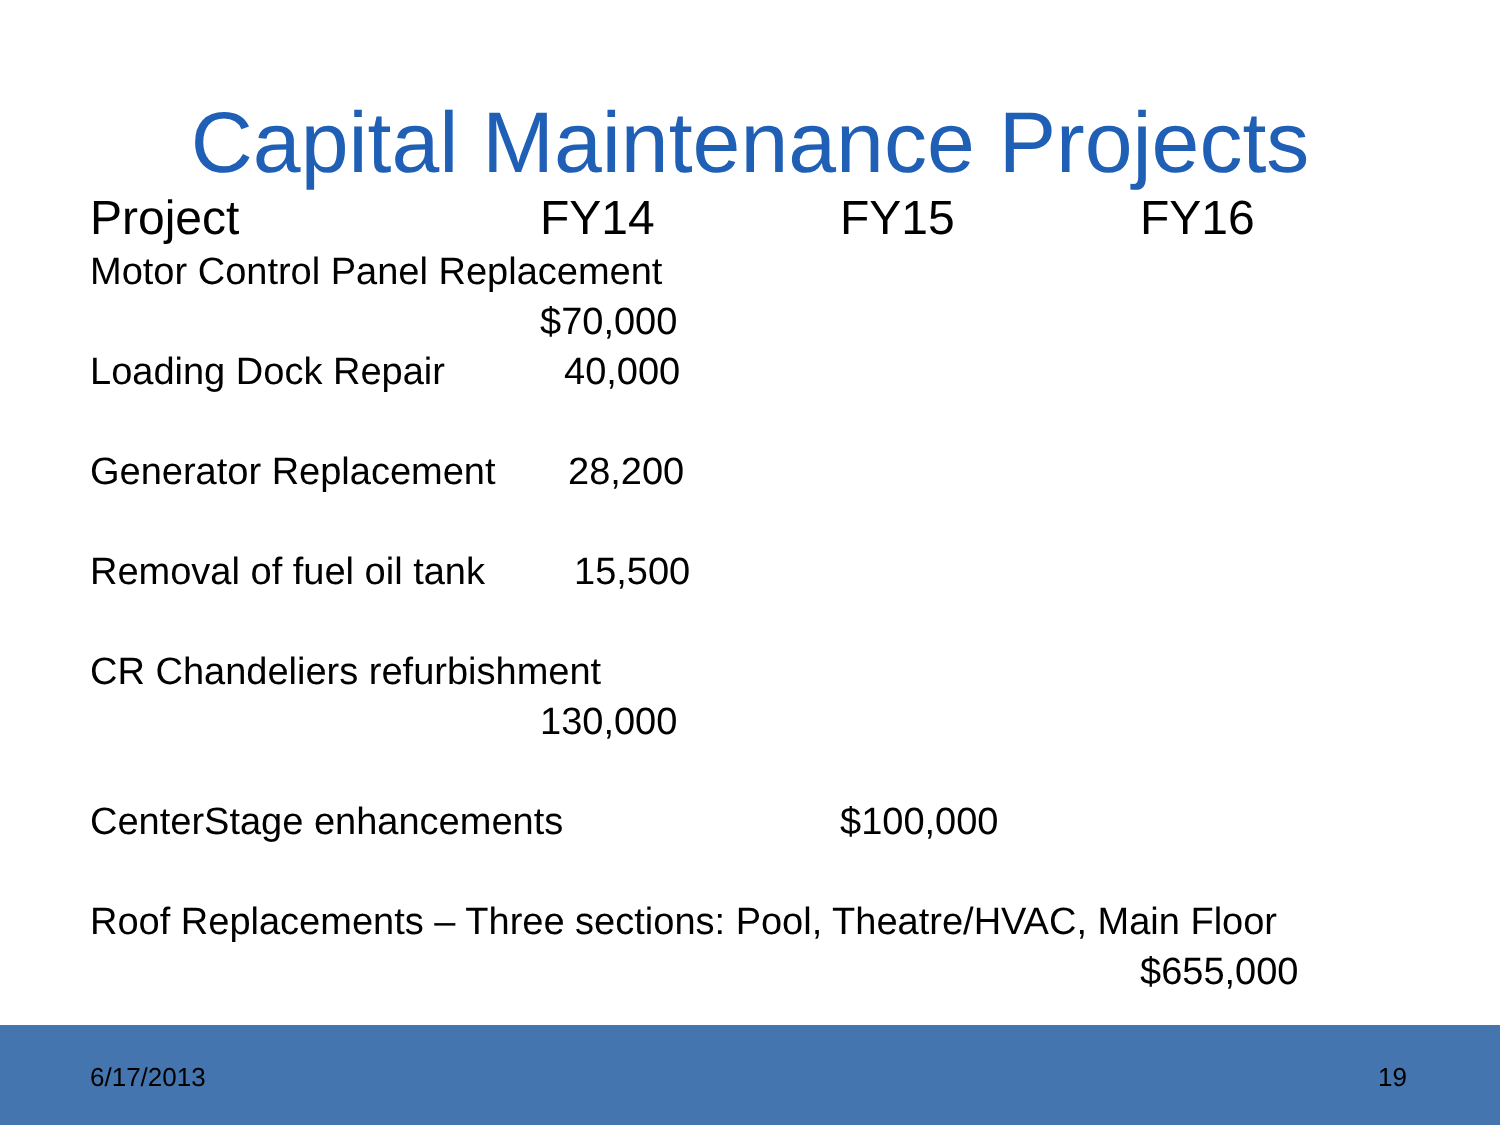Capital Maintenance Projects
Project FY14 FY15 FY16
Motor Control Panel Replacement
$70,000
Loading Dock Repair 40,000
Generator Replacement 28,200
Removal of fuel oil tank 15,500
CR Chandeliers refurbishment
130,000
CenterStage enhancements $100,000
Roof Replacements – Three sections: Pool, Theatre/HVAC, Main Floor
$655,000
6/17/2013 19